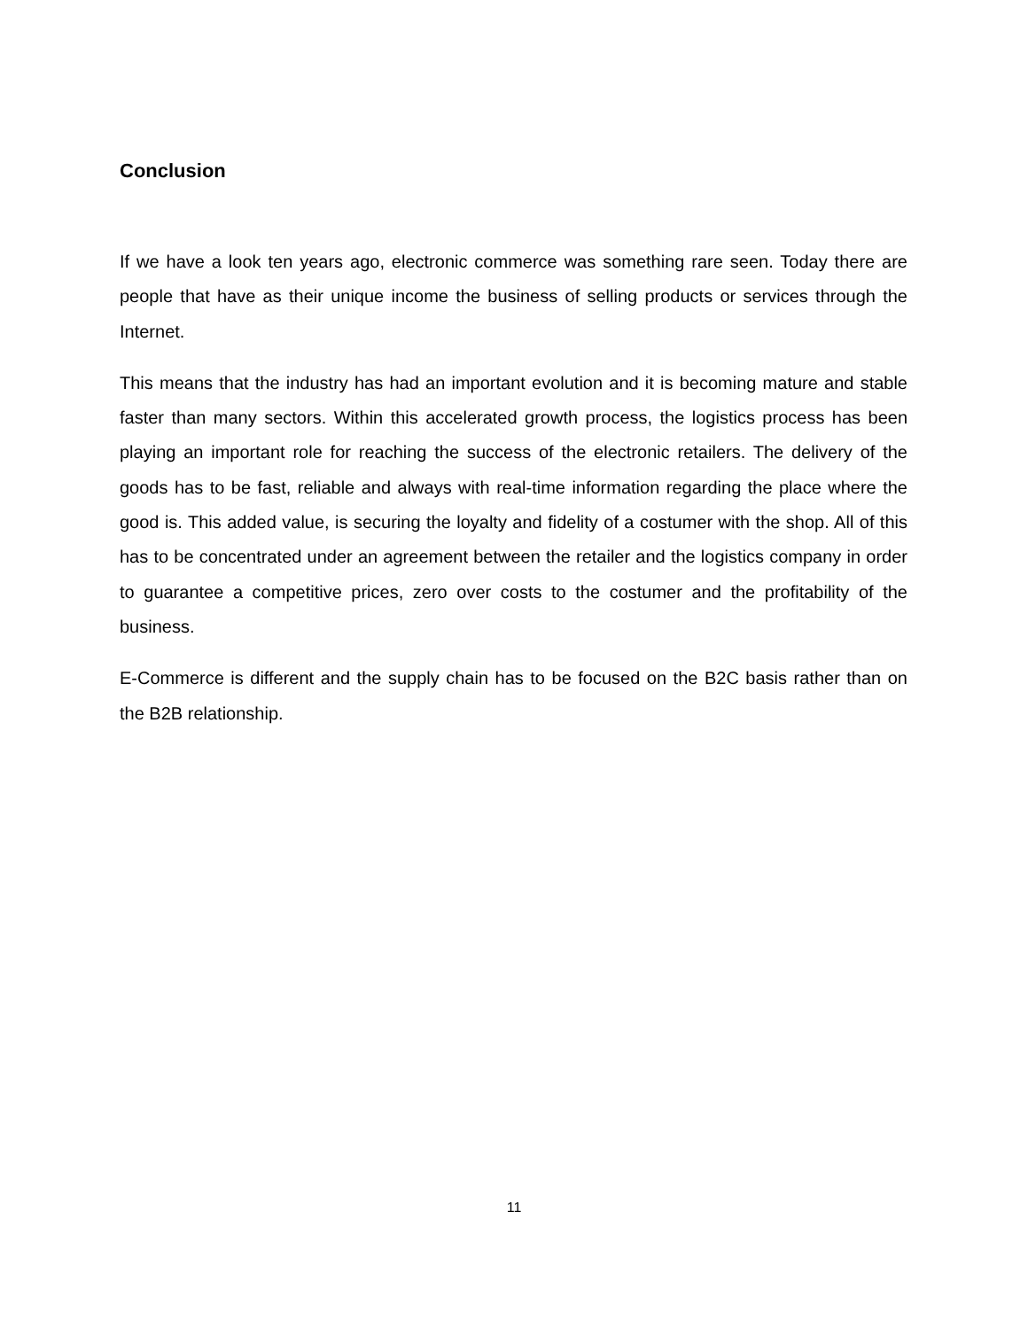Conclusion
If we have a look ten years ago, electronic commerce was something rare seen. Today there are people that have as their unique income the business of selling products or services through the Internet.
This means that the industry has had an important evolution and it is becoming mature and stable faster than many sectors. Within this accelerated growth process, the logistics process has been playing an important role for reaching the success of the electronic retailers. The delivery of the goods has to be fast, reliable and always with real-time information regarding the place where the good is. This added value, is securing the loyalty and fidelity of a costumer with the shop. All of this has to be concentrated under an agreement between the retailer and the logistics company in order to guarantee a competitive prices, zero over costs to the costumer and the profitability of the business.
E-Commerce is different and the supply chain has to be focused on the B2C basis rather than on the B2B relationship.
11